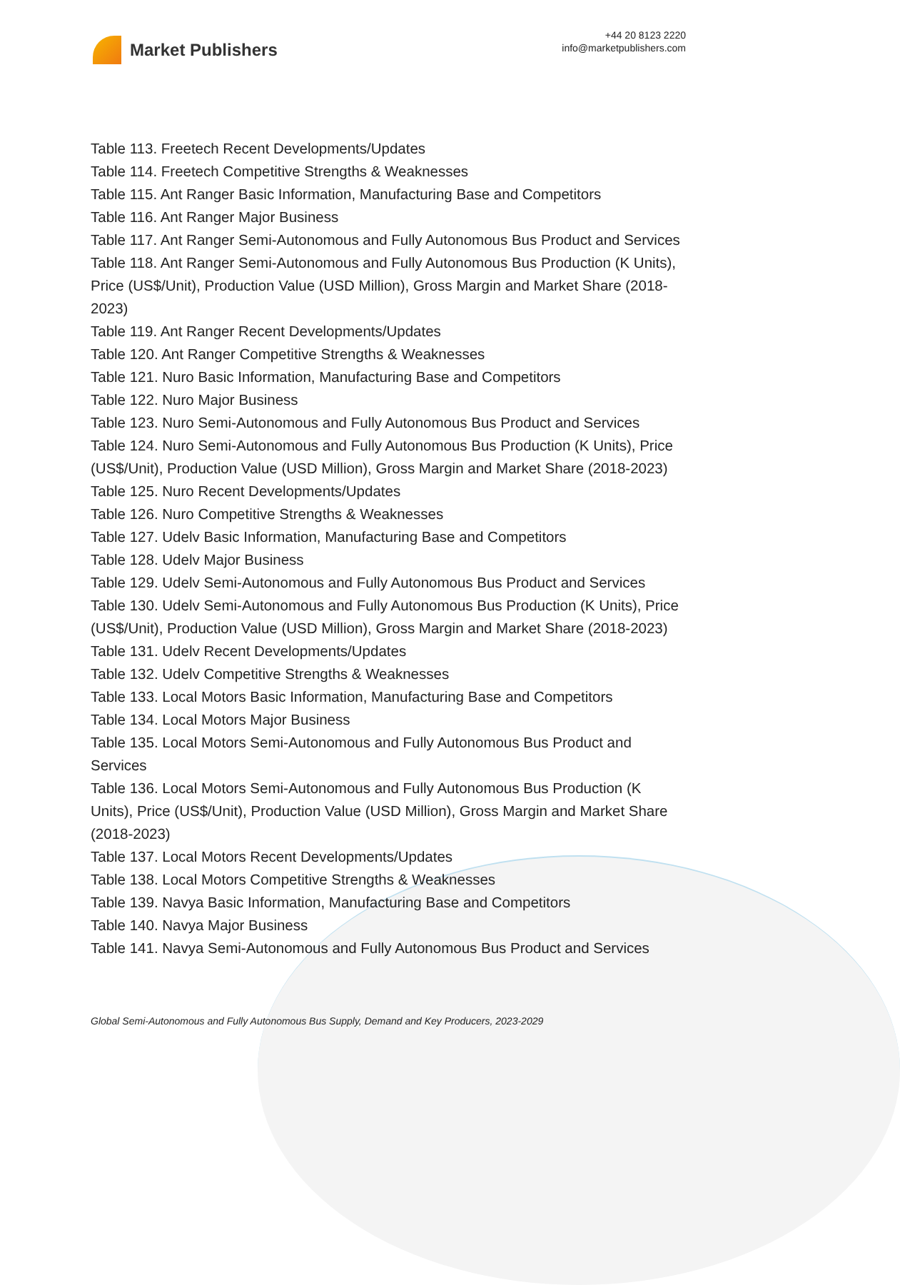Market Publishers
+44 20 8123 2220
info@marketpublishers.com
Table 113. Freetech Recent Developments/Updates
Table 114. Freetech Competitive Strengths & Weaknesses
Table 115. Ant Ranger Basic Information, Manufacturing Base and Competitors
Table 116. Ant Ranger Major Business
Table 117. Ant Ranger Semi-Autonomous and Fully Autonomous Bus Product and Services
Table 118. Ant Ranger Semi-Autonomous and Fully Autonomous Bus Production (K Units), Price (US$/Unit), Production Value (USD Million), Gross Margin and Market Share (2018-2023)
Table 119. Ant Ranger Recent Developments/Updates
Table 120. Ant Ranger Competitive Strengths & Weaknesses
Table 121. Nuro Basic Information, Manufacturing Base and Competitors
Table 122. Nuro Major Business
Table 123. Nuro Semi-Autonomous and Fully Autonomous Bus Product and Services
Table 124. Nuro Semi-Autonomous and Fully Autonomous Bus Production (K Units), Price (US$/Unit), Production Value (USD Million), Gross Margin and Market Share (2018-2023)
Table 125. Nuro Recent Developments/Updates
Table 126. Nuro Competitive Strengths & Weaknesses
Table 127. Udelv Basic Information, Manufacturing Base and Competitors
Table 128. Udelv Major Business
Table 129. Udelv Semi-Autonomous and Fully Autonomous Bus Product and Services
Table 130. Udelv Semi-Autonomous and Fully Autonomous Bus Production (K Units), Price (US$/Unit), Production Value (USD Million), Gross Margin and Market Share (2018-2023)
Table 131. Udelv Recent Developments/Updates
Table 132. Udelv Competitive Strengths & Weaknesses
Table 133. Local Motors Basic Information, Manufacturing Base and Competitors
Table 134. Local Motors Major Business
Table 135. Local Motors Semi-Autonomous and Fully Autonomous Bus Product and Services
Table 136. Local Motors Semi-Autonomous and Fully Autonomous Bus Production (K Units), Price (US$/Unit), Production Value (USD Million), Gross Margin and Market Share (2018-2023)
Table 137. Local Motors Recent Developments/Updates
Table 138. Local Motors Competitive Strengths & Weaknesses
Table 139. Navya Basic Information, Manufacturing Base and Competitors
Table 140. Navya Major Business
Table 141. Navya Semi-Autonomous and Fully Autonomous Bus Product and Services
Global Semi-Autonomous and Fully Autonomous Bus Supply, Demand and Key Producers, 2023-2029